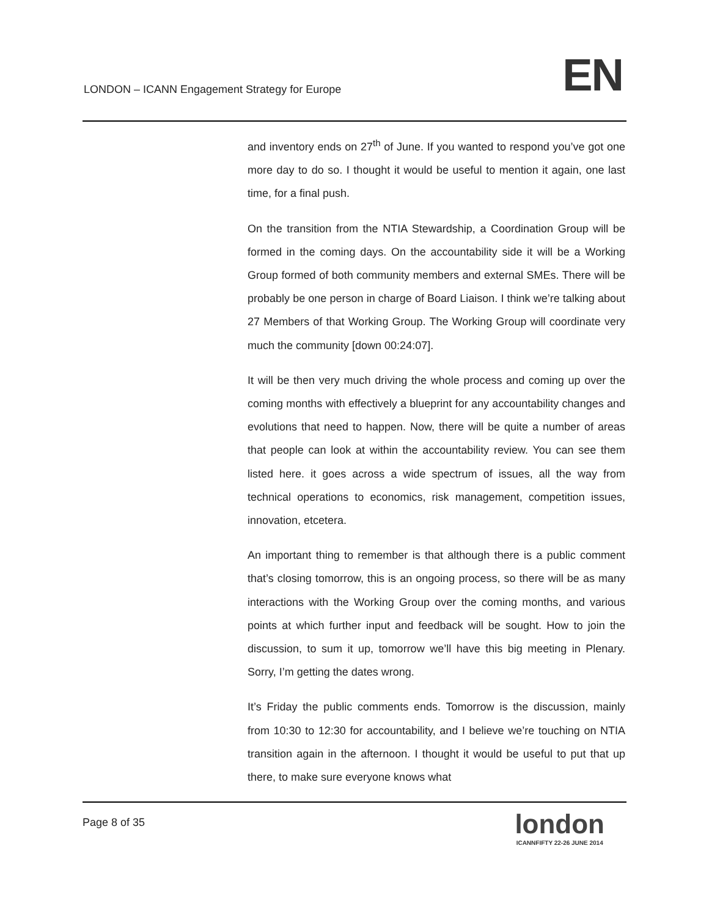LONDON – ICANN Engagement Strategy for Europe
EN
and inventory ends on 27<sup>th</sup> of June. If you wanted to respond you’ve got one more day to do so. I thought it would be useful to mention it again, one last time, for a final push.
On the transition from the NTIA Stewardship, a Coordination Group will be formed in the coming days. On the accountability side it will be a Working Group formed of both community members and external SMEs. There will be probably be one person in charge of Board Liaison. I think we’re talking about 27 Members of that Working Group. The Working Group will coordinate very much the community [down 00:24:07].
It will be then very much driving the whole process and coming up over the coming months with effectively a blueprint for any accountability changes and evolutions that need to happen. Now, there will be quite a number of areas that people can look at within the accountability review. You can see them listed here. it goes across a wide spectrum of issues, all the way from technical operations to economics, risk management, competition issues, innovation, etcetera.
An important thing to remember is that although there is a public comment that’s closing tomorrow, this is an ongoing process, so there will be as many interactions with the Working Group over the coming months, and various points at which further input and feedback will be sought. How to join the discussion, to sum it up, tomorrow we’ll have this big meeting in Plenary. Sorry, I’m getting the dates wrong.
It’s Friday the public comments ends. Tomorrow is the discussion, mainly from 10:30 to 12:30 for accountability, and I believe we’re touching on NTIA transition again in the afternoon. I thought it would be useful to put that up there, to make sure everyone knows what
Page 8 of 35
london
ICANNFIFTY 22-26 JUNE 2014